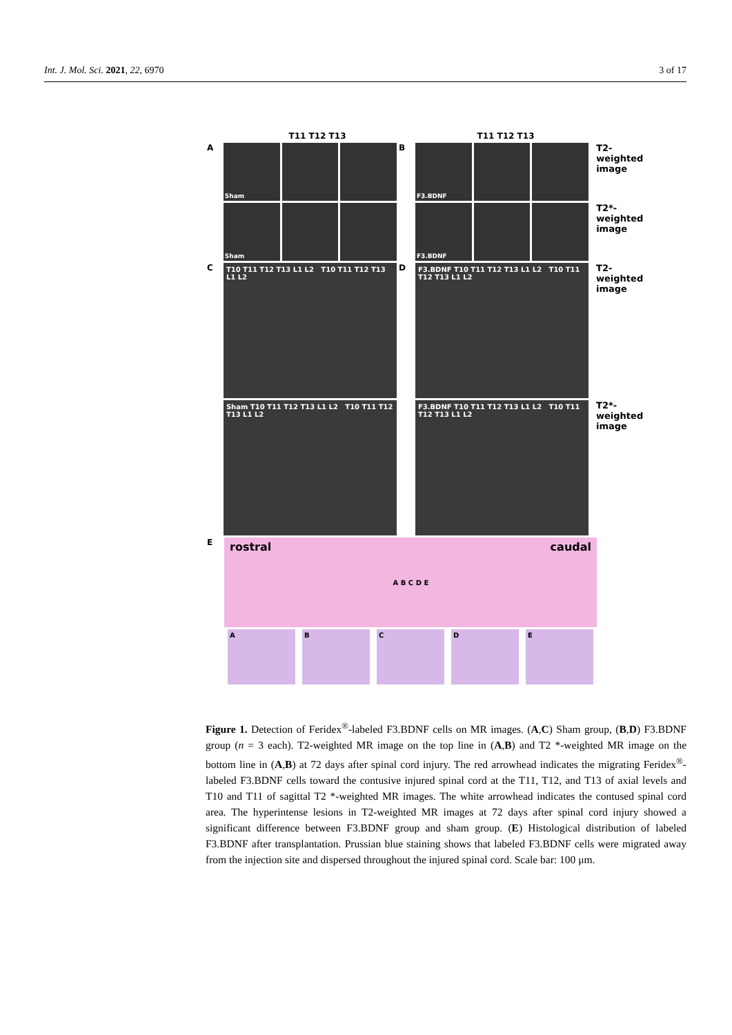Int. J. Mol. Sci. 2021, 22, 6970 3 of 17
T11 T12 T13 T11 T12 T13
A
Sham
B
F3.BDNF
T2-weighted image
Sham F3.BDNF
T2*-weighted image
C
T10 T11 T12 T13 L1 L2 T10 T11 T12 T13 L1 L2
D
F3.BDNF T10 T11 T12 T13 L1 L2 T10 T11 T12 T13 L1 L2
T2-weighted image
Sham T10 T11 T12 T13 L1 L2 T10 T11 T12 T13 L1 L2
F3.BDNF T10 T11 T12 T13 L1 L2 T10 T11 T12 T13 L1 L2
T2*-weighted image
E
rostral A B C D E caudal
A B C D E
Figure 1. Detection of Feridex<sup>®</sup>-labeled F3.BDNF cells on MR images. (A,C) Sham group, (B,D) F3.BDNF group (n = 3 each). T2-weighted MR image on the top line in (A,B) and T2 *-weighted MR image on the bottom line in (A,B) at 72 days after spinal cord injury. The red arrowhead indicates the migrating Feridex<sup>®</sup>-labeled F3.BDNF cells toward the contusive injured spinal cord at the T11, T12, and T13 of axial levels and T10 and T11 of sagittal T2 *-weighted MR images. The white arrowhead indicates the contused spinal cord area. The hyperintense lesions in T2-weighted MR images at 72 days after spinal cord injury showed a significant difference between F3.BDNF group and sham group. (E) Histological distribution of labeled F3.BDNF after transplantation. Prussian blue staining shows that labeled F3.BDNF cells were migrated away from the injection site and dispersed throughout the injured spinal cord. Scale bar: 100 μm.